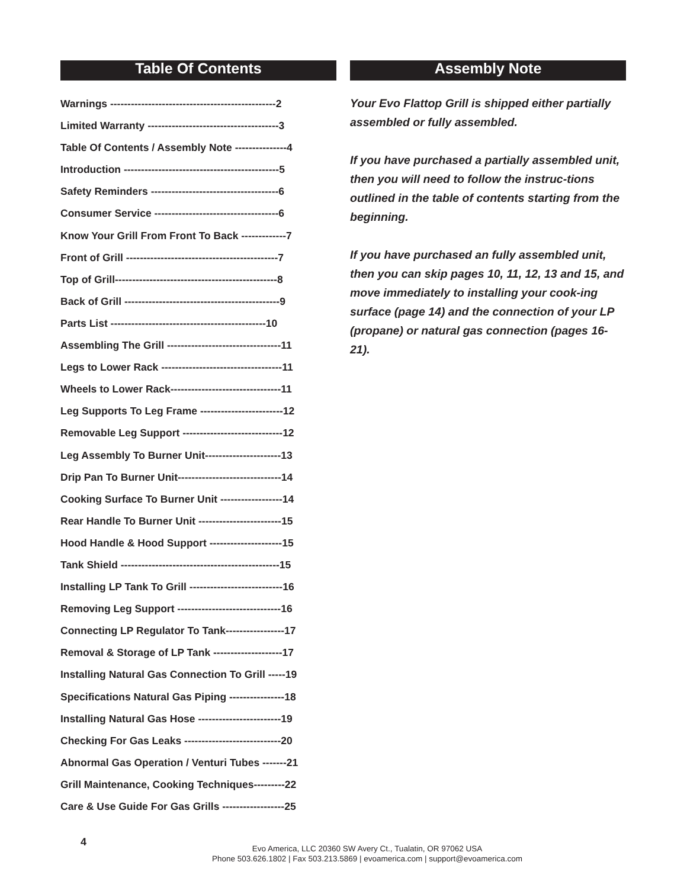Table Of Contents
Warnings ------------------------------------------------2
Limited Warranty --------------------------------------3
Table Of Contents / Assembly Note ---------------4
Introduction ---------------------------------------------5
Safety Reminders -------------------------------------6
Consumer Service ------------------------------------6
Know Your Grill From Front To Back -------------7
Front of Grill --------------------------------------------7
Top of Grill-----------------------------------------------8
Back of Grill ---------------------------------------------9
Parts List ---------------------------------------------10
Assembling The Grill ---------------------------------11
Legs to Lower Rack -----------------------------------11
Wheels to Lower Rack--------------------------------11
Leg Supports To Leg Frame ------------------------12
Removable Leg Support -----------------------------12
Leg Assembly To Burner Unit----------------------13
Drip Pan To Burner Unit------------------------------14
Cooking Surface To Burner Unit ------------------14
Rear Handle To Burner Unit ------------------------15
Hood Handle & Hood Support ---------------------15
Tank Shield ----------------------------------------------15
Installing LP Tank To Grill ---------------------------16
Removing Leg Support ------------------------------16
Connecting LP Regulator To Tank-----------------17
Removal & Storage of LP Tank --------------------17
Installing Natural Gas Connection To Grill -----19
Specifications Natural Gas Piping ----------------18
Installing Natural Gas Hose ------------------------19
Checking For Gas Leaks ----------------------------20
Abnormal Gas Operation / Venturi Tubes -------21
Grill Maintenance, Cooking Techniques---------22
Care & Use Guide For Gas Grills ------------------25
Assembly Note
Your Evo Flattop Grill is shipped either partially assembled or fully assembled.
If you have purchased a partially assembled unit, then you will need to follow the instruc-tions outlined in the table of contents starting from the beginning.
If you have purchased an fully assembled unit, then you can skip pages 10, 11, 12, 13 and 15, and move immediately to installing your cook-ing surface (page 14) and the connection of your LP (propane) or natural gas connection (pages 16-21).
4
Evo America, LLC 20360 SW Avery Ct., Tualatin, OR 97062 USA
Phone 503.626.1802 | Fax 503.213.5869 | evoamerica.com | support@evoamerica.com